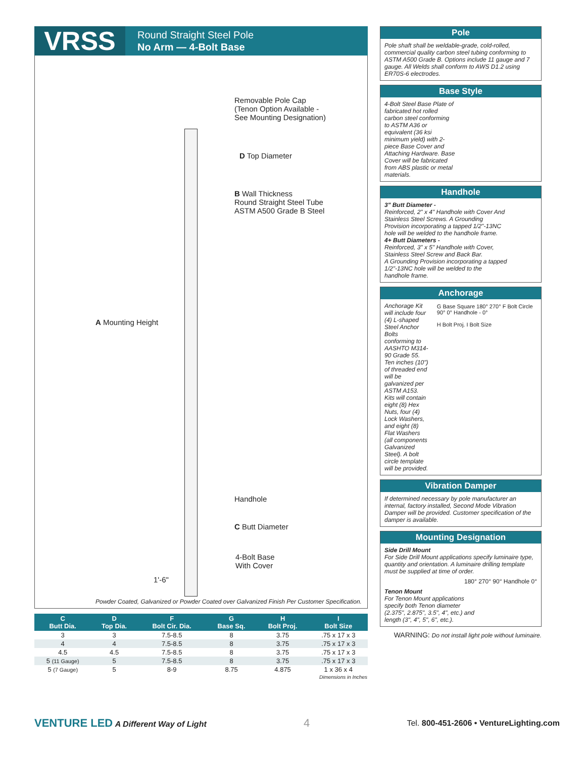VRSS
Round Straight Steel Pole
No Arm — 4-Bolt Base
Removable Pole Cap
(Tenon Option Available -
See Mounting Designation)
D Top Diameter
B Wall Thickness
Round Straight Steel Tube
ASTM A500 Grade B Steel
A Mounting Height
Handhole
C Butt Diameter
1'-6"
4-Bolt Base
With Cover
Powder Coated, Galvanized or Powder Coated over Galvanized Finish Per Customer Specification.
| C Butt Dia. | D Top Dia. | F Bolt Cir. Dia. | G Base Sq. | H Bolt Proj. | I Bolt Size |
| --- | --- | --- | --- | --- | --- |
| 3 | 3 | 7.5-8.5 | 8 | 3.75 | .75 x 17 x 3 |
| 4 | 4 | 7.5-8.5 | 8 | 3.75 | .75 x 17 x 3 |
| 4.5 | 4.5 | 7.5-8.5 | 8 | 3.75 | .75 x 17 x 3 |
| 5 (11 Gauge) | 5 | 7.5-8.5 | 8 | 3.75 | .75 x 17 x 3 |
| 5 (7 Gauge) | 5 | 8-9 | 8.75 | 4.875 | 1 x 36 x 4 |
| Dimensions in Inches | | | | | |
Pole
Pole shaft shall be weldable-grade, cold-rolled, commercial quality carbon steel tubing conforming to ASTM A500 Grade B. Options include 11 gauge and 7 gauge. All Welds shall conform to AWS D1.2 using ER70S-6 electrodes.
Base Style
4-Bolt Steel Base Plate of fabricated hot rolled carbon steel conforming to ASTM A36 or equivalent (36 ksi minimum yield) with 2-piece Base Cover and Attaching Hardware. Base Cover will be fabricated from ABS plastic or metal materials.
Handhole
3" Butt Diameter -
Reinforced, 2" x 4" Handhole with Cover And Stainless Steel Screws. A Grounding Provision incorporating a tapped 1/2"-13NC hole will be welded to the handhole frame.
4+ Butt Diameters -
Reinforced, 3" x 5" Handhole with Cover, Stainless Steel Screw and Back Bar.
A Grounding Provision incorporating a tapped 1/2"-13NC hole will be welded to the handhole frame.
Anchorage
Anchorage Kit will include four (4) L-shaped Steel Anchor Bolts conforming to AASHTO M314-90 Grade 55. Ten inches (10") of threaded end will be galvanized per ASTM A153. Kits will contain eight (8) Hex Nuts, four (4) Lock Washers, and eight (8) Flat Washers (all components Galvanized Steel). A bolt circle template will be provided.
G Base Square 180° 270° F Bolt Circle 90° 0° Handhole - 0°
H Bolt Proj. I Bolt Size
Vibration Damper
If determined necessary by pole manufacturer an internal, factory installed, Second Mode Vibration Damper will be provided. Customer specification of the damper is available.
Mounting Designation
Side Drill Mount
For Side Drill Mount applications specify luminaire type, quantity and orientation. A luminaire drilling template must be supplied at time of order.
180° 270° 90° Handhole 0°
Tenon Mount
For Tenon Mount applications specify both Tenon diameter (2.375", 2.875", 3.5", 4", etc.) and length (3", 4", 5", 6", etc.).
WARNING: Do not install light pole without luminaire.
VENTURE LED A Different Way of Light
4
Tel. 800-451-2606 • VentureLighting.com